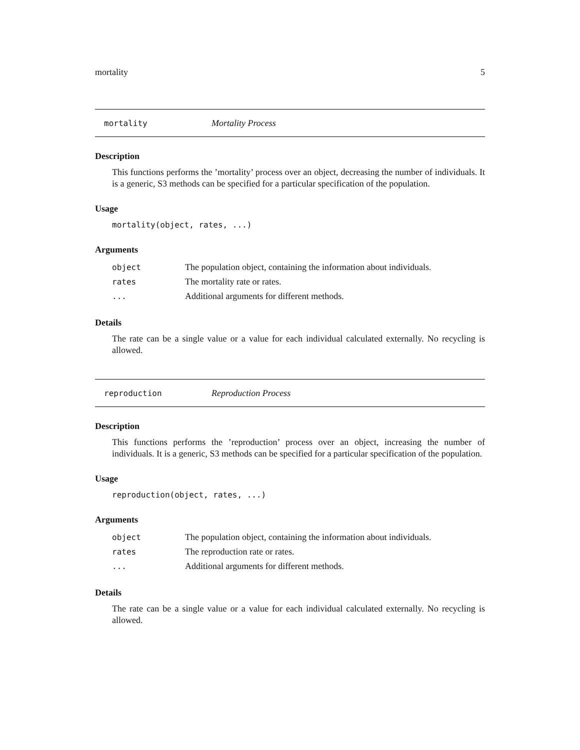mortality 5
mortality Mortality Process
Description
This functions performs the ’mortality’ process over an object, decreasing the number of individuals. It is a generic, S3 methods can be specified for a particular specification of the population.
Usage
mortality(object, rates, ...)
Arguments
| object | The population object, containing the information about individuals. |
| rates | The mortality rate or rates. |
| ... | Additional arguments for different methods. |
Details
The rate can be a single value or a value for each individual calculated externally. No recycling is allowed.
reproduction Reproduction Process
Description
This functions performs the ’reproduction’ process over an object, increasing the number of individuals. It is a generic, S3 methods can be specified for a particular specification of the population.
Usage
reproduction(object, rates, ...)
Arguments
| object | The population object, containing the information about individuals. |
| rates | The reproduction rate or rates. |
| ... | Additional arguments for different methods. |
Details
The rate can be a single value or a value for each individual calculated externally. No recycling is allowed.